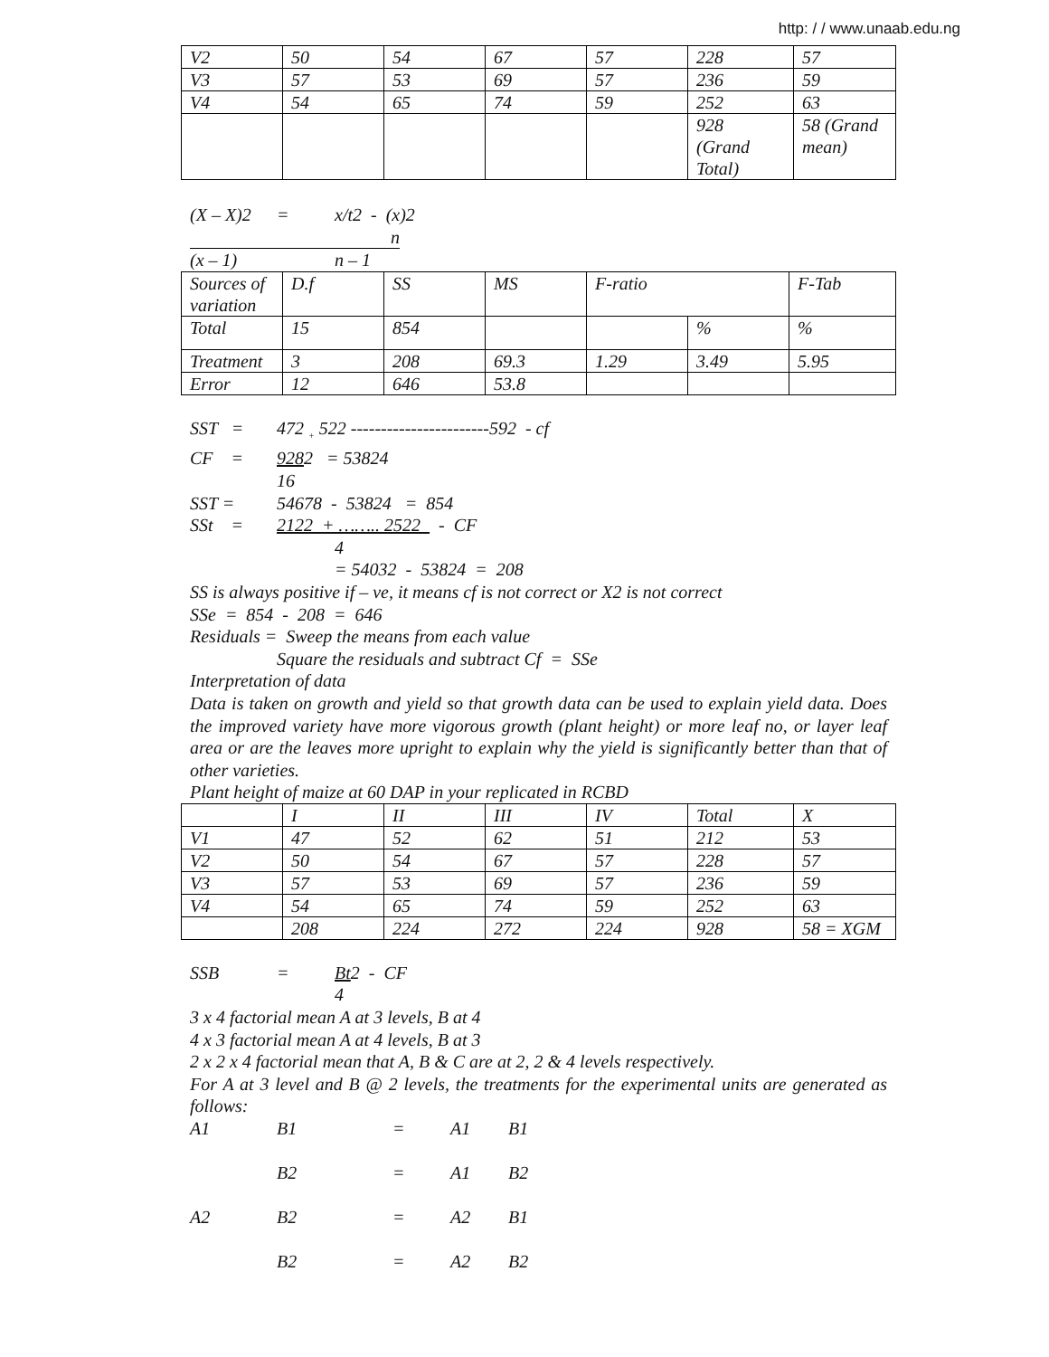http: / / www.unaab.edu.ng
| V2 | 50 | 54 | 67 | 57 | 228 | 57 |
| V3 | 57 | 53 | 69 | 57 | 236 | 59 |
| V4 | 54 | 65 | 74 | 59 | 252 | 63 |
| | | | | | 928 (Grand Total) | 58 (Grand mean) |
(X – X)2 = x/t2 - (x)2
n
(x – 1) n – 1
| Sources of variation | D.f | SS | MS | F-ratio | | F-Tab |
| --- | --- | --- | --- | --- | --- | --- |
| Total | 15 | 854 | | | % | % |
| Treatment | 3 | 208 | 69.3 | 1.29 | 3.49 | 5.95 |
| Error | 12 | 646 | 53.8 | | | |
SST = 472 <sub>+</sub> 522 -----------------------592 - cf
CF = 9282 = 53824
16
SST = 54678 - 53824 = 854
SSt = 2122 + …….. 2522 - CF
4
= 54032 - 53824 = 208
SS is always positive if – ve, it means cf is not correct or X2 is not correct
SSe = 854 - 208 = 646
Residuals = Sweep the means from each value
Square the residuals and subtract Cf = SSe
Interpretation of data
Data is taken on growth and yield so that growth data can be used to explain yield data. Does the improved variety have more vigorous growth (plant height) or more leaf no, or layer leaf area or are the leaves more upright to explain why the yield is significantly better than that of other varieties.
Plant height of maize at 60 DAP in your replicated in RCBD
| | I | II | III | IV | Total | X |
| --- | --- | --- | --- | --- | --- | --- |
| V1 | 47 | 52 | 62 | 51 | 212 | 53 |
| V2 | 50 | 54 | 67 | 57 | 228 | 57 |
| V3 | 57 | 53 | 69 | 57 | 236 | 59 |
| V4 | 54 | 65 | 74 | 59 | 252 | 63 |
| | 208 | 224 | 272 | 224 | 928 | 58 = XGM |
SSB = Bt2 - CF
4
3 x 4 factorial mean A at 3 levels, B at 4
4 x 3 factorial mean A at 4 levels, B at 3
2 x 2 x 4 factorial mean that A, B & C are at 2, 2 & 4 levels respectively.
For A at 3 level and B @ 2 levels, the treatments for the experimental units are generated as follows:
A1 B1 = A1 B1
B2 = A1 B2
A2 B2 = A2 B1
B2 = A2 B2